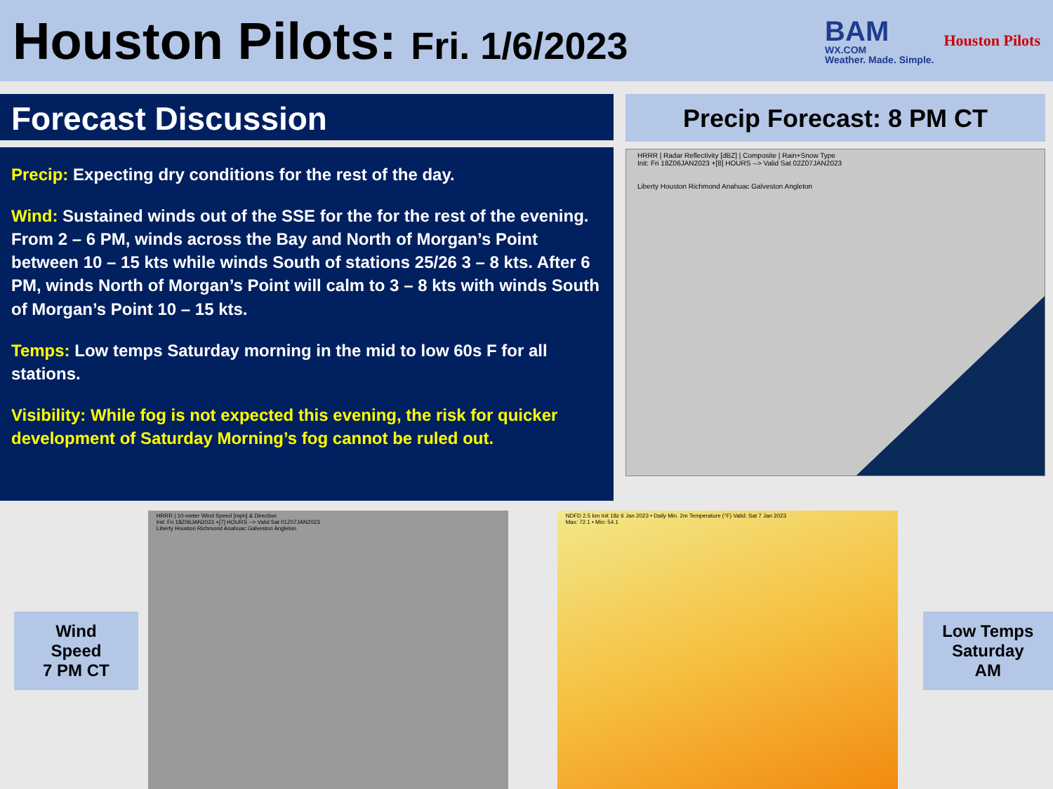Houston Pilots: Fri. 1/6/2023
BAM
WX.COM
Weather. Made. Simple.
Houston Pilots
Forecast Discussion
Precip: Expecting dry conditions for the rest of the day.
Wind: Sustained winds out of the SSE for the for the rest of the evening. From 2 – 6 PM, winds across the Bay and North of Morgan’s Point between 10 – 15 kts while winds South of stations 25/26 3 – 8 kts. After 6 PM, winds North of Morgan’s Point will calm to 3 – 8 kts with winds South of Morgan’s Point 10 – 15 kts.
Temps: Low temps Saturday morning in the mid to low 60s F for all stations.
Visibility: While fog is not expected this evening, the risk for quicker development of Saturday Morning’s fog cannot be ruled out.
Precip Forecast: 8 PM CT
HRRR | Radar Reflectivity [dBZ] | Composite | Rain+Snow Type
Init: Fri 18Z06JAN2023 +[8] HOURS --> Valid Sat 02Z07JAN2023
Liberty Houston Richmond Anahuac Galveston Angleton
Wind Speed
7 PM CT
HRRR | 10-meter Wind Speed [mph] & Direction
Init: Fri 18Z06JAN2023 +[7] HOURS --> Valid Sat 01Z07JAN2023
Liberty Houston Richmond Anahuac Galveston Angleton
NDFD 2.5 km Init 18z 6 Jan 2023 • Daily Min. 2m Temperature (°F) Valid: Sat 7 Jan 2023
Max: 72.1 • Min: 54.1
Low Temps
Saturday AM